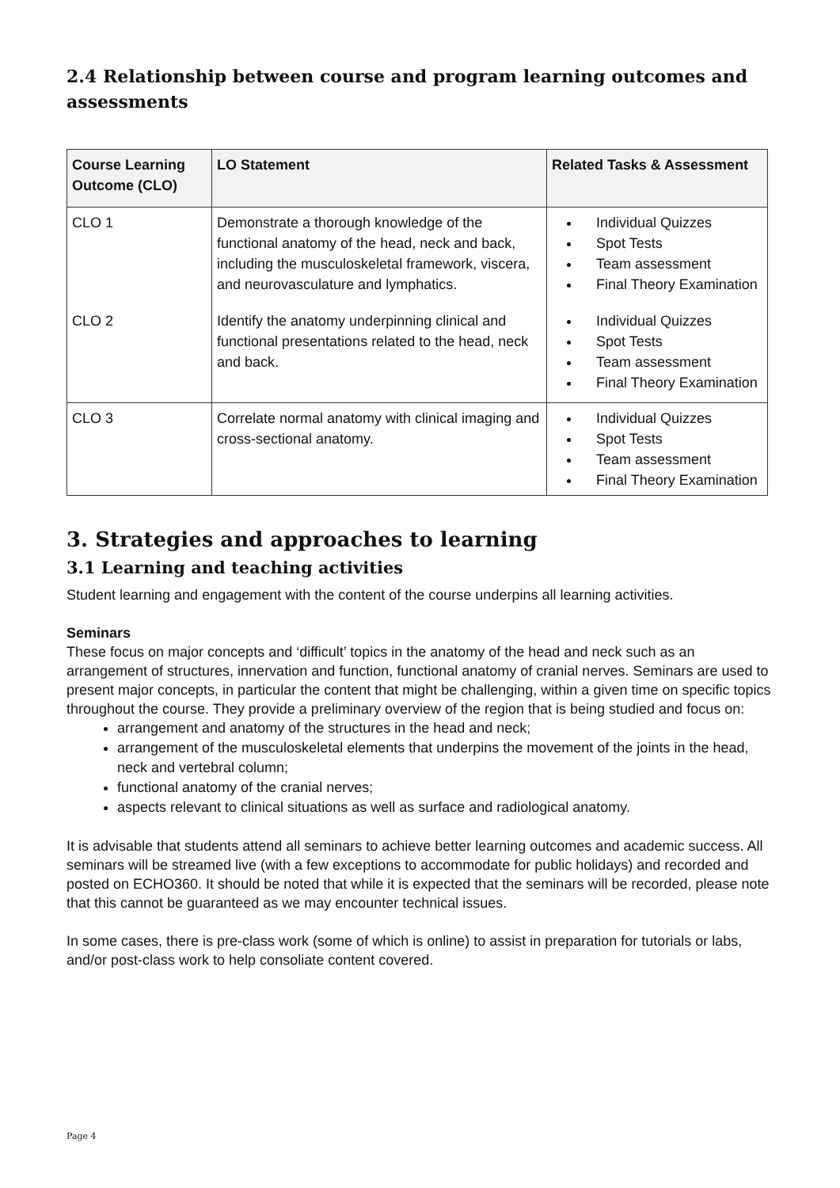2.4 Relationship between course and program learning outcomes and assessments
| Course Learning Outcome (CLO) | LO Statement | Related Tasks & Assessment |
| --- | --- | --- |
| CLO 1 | Demonstrate a thorough knowledge of the functional anatomy of the head, neck and back, including the musculoskeletal framework, viscera, and neurovasculature and lymphatics. | Individual Quizzes Spot Tests Team assessment Final Theory Examination |
| CLO 2 | Identify the anatomy underpinning clinical and functional presentations related to the head, neck and back. | Individual Quizzes Spot Tests Team assessment Final Theory Examination |
| CLO 3 | Correlate normal anatomy with clinical imaging and cross-sectional anatomy. | Individual Quizzes Spot Tests Team assessment Final Theory Examination |
3. Strategies and approaches to learning
3.1 Learning and teaching activities
Student learning and engagement with the content of the course underpins all learning activities.
Seminars
These focus on major concepts and ‘difficult’ topics in the anatomy of the head and neck such as an arrangement of structures, innervation and function, functional anatomy of cranial nerves. Seminars are used to present major concepts, in particular the content that might be challenging, within a given time on specific topics throughout the course. They provide a preliminary overview of the region that is being studied and focus on:
arrangement and anatomy of the structures in the head and neck;
arrangement of the musculoskeletal elements that underpins the movement of the joints in the head, neck and vertebral column;
functional anatomy of the cranial nerves;
aspects relevant to clinical situations as well as surface and radiological anatomy.
It is advisable that students attend all seminars to achieve better learning outcomes and academic success. All seminars will be streamed live (with a few exceptions to accommodate for public holidays) and recorded and posted on ECHO360. It should be noted that while it is expected that the seminars will be recorded, please note that this cannot be guaranteed as we may encounter technical issues.
In some cases, there is pre-class work (some of which is online) to assist in preparation for tutorials or labs, and/or post-class work to help consoliate content covered.
Page 4